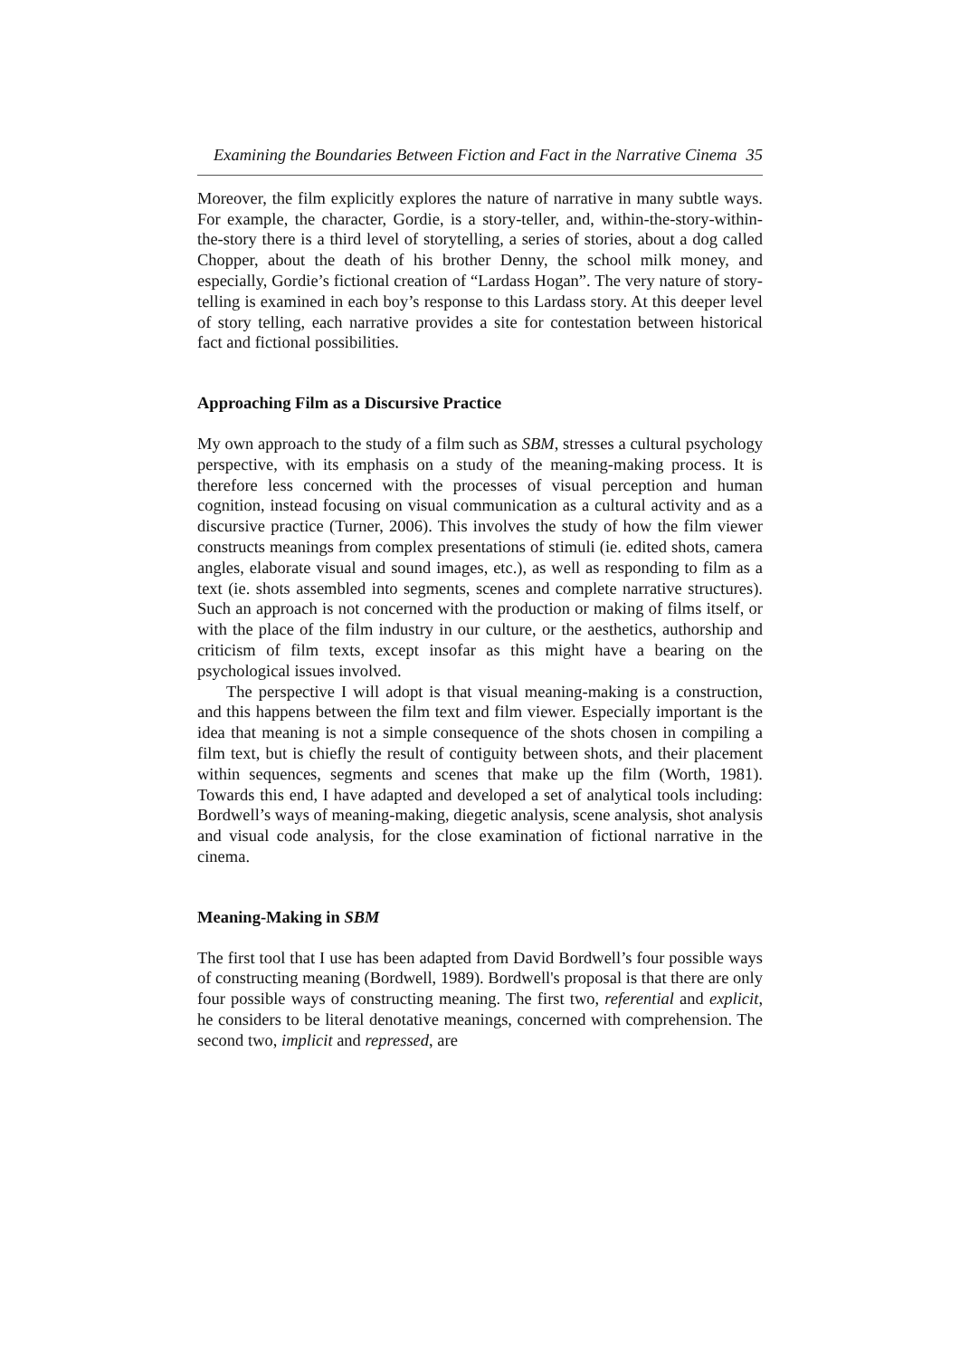Examining the Boundaries Between Fiction and Fact in the Narrative Cinema 35
Moreover, the film explicitly explores the nature of narrative in many subtle ways. For example, the character, Gordie, is a story-teller, and, within-the-story-within-the-story there is a third level of storytelling, a series of stories, about a dog called Chopper, about the death of his brother Denny, the school milk money, and especially, Gordie’s fictional creation of “Lardass Hogan”. The very nature of story-telling is examined in each boy’s response to this Lardass story. At this deeper level of story telling, each narrative provides a site for contestation between historical fact and fictional possibilities.
Approaching Film as a Discursive Practice
My own approach to the study of a film such as SBM, stresses a cultural psychology perspective, with its emphasis on a study of the meaning-making process. It is therefore less concerned with the processes of visual perception and human cognition, instead focusing on visual communication as a cultural activity and as a discursive practice (Turner, 2006). This involves the study of how the film viewer constructs meanings from complex presentations of stimuli (ie. edited shots, camera angles, elaborate visual and sound images, etc.), as well as responding to film as a text (ie. shots assembled into segments, scenes and complete narrative structures). Such an approach is not concerned with the production or making of films itself, or with the place of the film industry in our culture, or the aesthetics, authorship and criticism of film texts, except insofar as this might have a bearing on the psychological issues involved.
The perspective I will adopt is that visual meaning-making is a construction, and this happens between the film text and film viewer. Especially important is the idea that meaning is not a simple consequence of the shots chosen in compiling a film text, but is chiefly the result of contiguity between shots, and their placement within sequences, segments and scenes that make up the film (Worth, 1981). Towards this end, I have adapted and developed a set of analytical tools including: Bordwell’s ways of meaning-making, diegetic analysis, scene analysis, shot analysis and visual code analysis, for the close examination of fictional narrative in the cinema.
Meaning-Making in SBM
The first tool that I use has been adapted from David Bordwell’s four possible ways of constructing meaning (Bordwell, 1989). Bordwell's proposal is that there are only four possible ways of constructing meaning. The first two, referential and explicit, he considers to be literal denotative meanings, concerned with comprehension. The second two, implicit and repressed, are